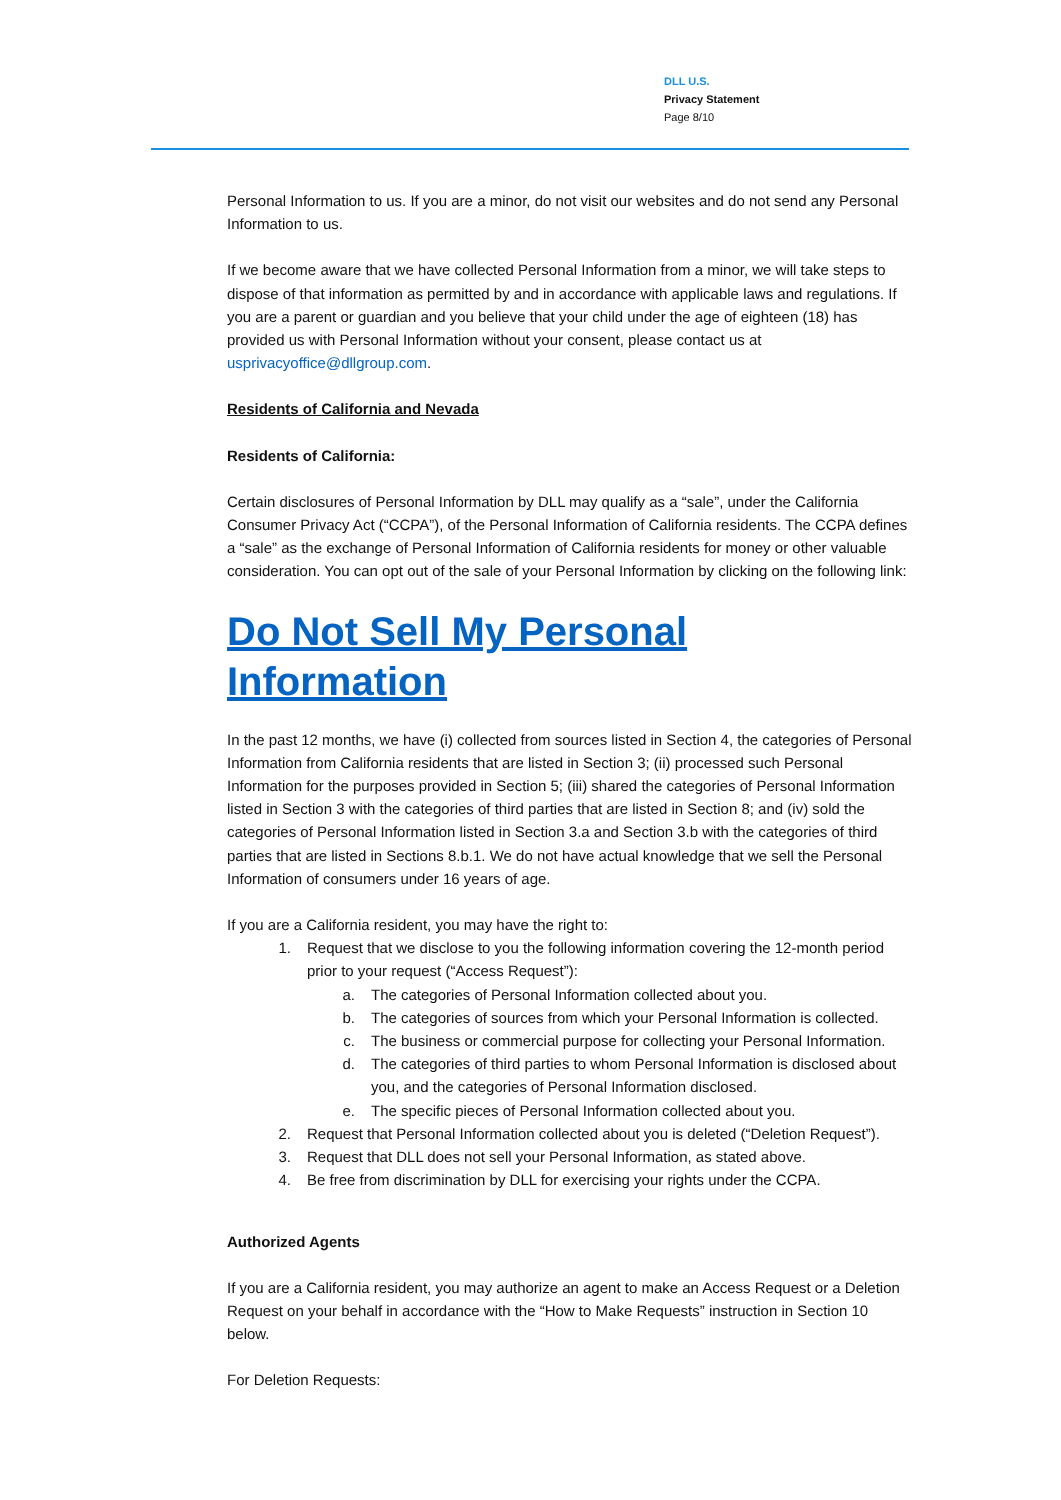DLL U.S.
Privacy Statement
Page 8/10
Personal Information to us. If you are a minor, do not visit our websites and do not send any Personal Information to us.
If we become aware that we have collected Personal Information from a minor, we will take steps to dispose of that information as permitted by and in accordance with applicable laws and regulations. If you are a parent or guardian and you believe that your child under the age of eighteen (18) has provided us with Personal Information without your consent, please contact us at usprivacyoffice@dllgroup.com.
Residents of California and Nevada
Residents of California:
Certain disclosures of Personal Information by DLL may qualify as a “sale”, under the California Consumer Privacy Act (“CCPA”), of the Personal Information of California residents. The CCPA defines a “sale” as the exchange of Personal Information of California residents for money or other valuable consideration. You can opt out of the sale of your Personal Information by clicking on the following link:
Do Not Sell My Personal Information
In the past 12 months, we have (i) collected from sources listed in Section 4, the categories of Personal Information from California residents that are listed in Section 3; (ii) processed such Personal Information for the purposes provided in Section 5; (iii) shared the categories of Personal Information listed in Section 3 with the categories of third parties that are listed in Section 8; and (iv) sold the categories of Personal Information listed in Section 3.a and Section 3.b with the categories of third parties that are listed in Sections 8.b.1. We do not have actual knowledge that we sell the Personal Information of consumers under 16 years of age.
If you are a California resident, you may have the right to:
1. Request that we disclose to you the following information covering the 12-month period prior to your request (“Access Request”):
a. The categories of Personal Information collected about you.
b. The categories of sources from which your Personal Information is collected.
c. The business or commercial purpose for collecting your Personal Information.
d. The categories of third parties to whom Personal Information is disclosed about you, and the categories of Personal Information disclosed.
e. The specific pieces of Personal Information collected about you.
2. Request that Personal Information collected about you is deleted (“Deletion Request”).
3. Request that DLL does not sell your Personal Information, as stated above.
4. Be free from discrimination by DLL for exercising your rights under the CCPA.
Authorized Agents
If you are a California resident, you may authorize an agent to make an Access Request or a Deletion Request on your behalf in accordance with the “How to Make Requests” instruction in Section 10 below.
For Deletion Requests: